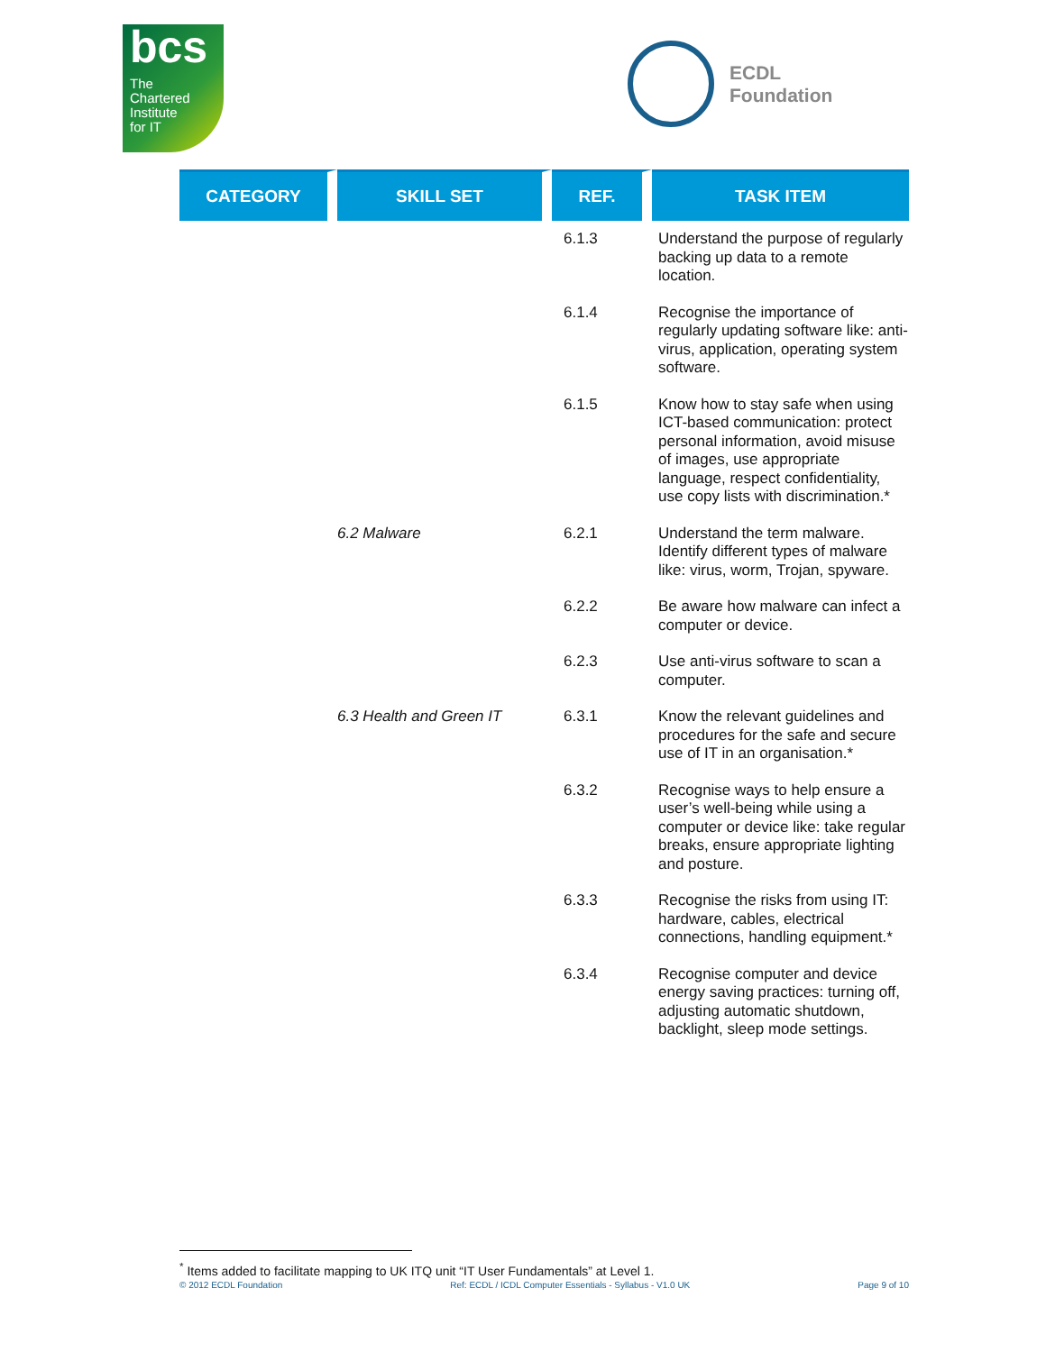bcs
The
Chartered
Institute
for IT
ECDL
Foundation
| CATEGORY | SKILL SET | REF. | TASK ITEM |
| --- | --- | --- | --- |
| | | 6.1.3 | Understand the purpose of regularly backing up data to a remote location. |
| | | 6.1.4 | Recognise the importance of regularly updating software like: anti-virus, application, operating system software. |
| | | 6.1.5 | Know how to stay safe when using ICT-based communication: protect personal information, avoid misuse of images, use appropriate language, respect confidentiality, use copy lists with discrimination.* |
| | 6.2 Malware | 6.2.1 | Understand the term malware. Identify different types of malware like: virus, worm, Trojan, spyware. |
| | | 6.2.2 | Be aware how malware can infect a computer or device. |
| | | 6.2.3 | Use anti-virus software to scan a computer. |
| | 6.3 Health and Green IT | 6.3.1 | Know the relevant guidelines and procedures for the safe and secure use of IT in an organisation.* |
| | | 6.3.2 | Recognise ways to help ensure a user’s well-being while using a computer or device like: take regular breaks, ensure appropriate lighting and posture. |
| | | 6.3.3 | Recognise the risks from using IT: hardware, cables, electrical connections, handling equipment.* |
| | | 6.3.4 | Recognise computer and device energy saving practices: turning off, adjusting automatic shutdown, backlight, sleep mode settings. |
<sup>*</sup> Items added to facilitate mapping to UK ITQ unit “IT User Fundamentals” at Level 1.
© 2012 ECDL Foundation Ref: ECDL / ICDL Computer Essentials - Syllabus - V1.0 UK Page 9 of 10